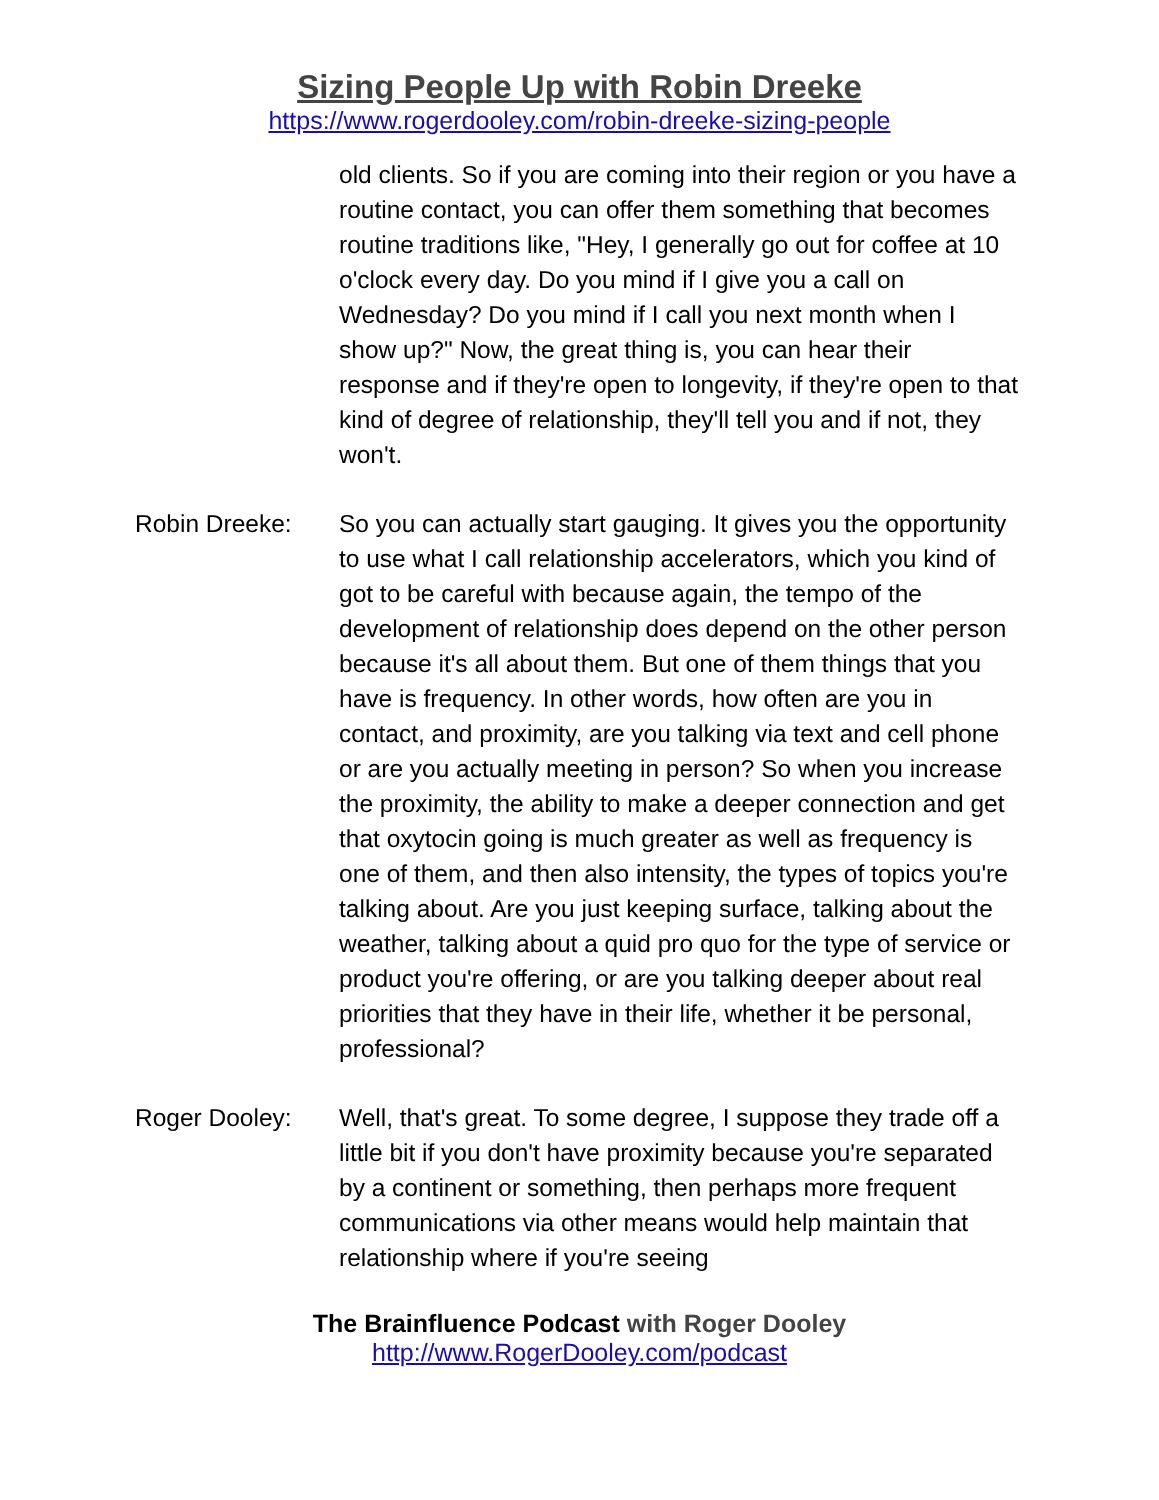Sizing People Up with Robin Dreeke
https://www.rogerdooley.com/robin-dreeke-sizing-people
old clients. So if you are coming into their region or you have a routine contact, you can offer them something that becomes routine traditions like, "Hey, I generally go out for coffee at 10 o'clock every day. Do you mind if I give you a call on Wednesday? Do you mind if I call you next month when I show up?" Now, the great thing is, you can hear their response and if they're open to longevity, if they're open to that kind of degree of relationship, they'll tell you and if not, they won't.
Robin Dreeke: So you can actually start gauging. It gives you the opportunity to use what I call relationship accelerators, which you kind of got to be careful with because again, the tempo of the development of relationship does depend on the other person because it's all about them. But one of them things that you have is frequency. In other words, how often are you in contact, and proximity, are you talking via text and cell phone or are you actually meeting in person? So when you increase the proximity, the ability to make a deeper connection and get that oxytocin going is much greater as well as frequency is one of them, and then also intensity, the types of topics you're talking about. Are you just keeping surface, talking about the weather, talking about a quid pro quo for the type of service or product you're offering, or are you talking deeper about real priorities that they have in their life, whether it be personal, professional?
Roger Dooley: Well, that's great. To some degree, I suppose they trade off a little bit if you don't have proximity because you're separated by a continent or something, then perhaps more frequent communications via other means would help maintain that relationship where if you're seeing
The Brainfluence Podcast with Roger Dooley
http://www.RogerDooley.com/podcast